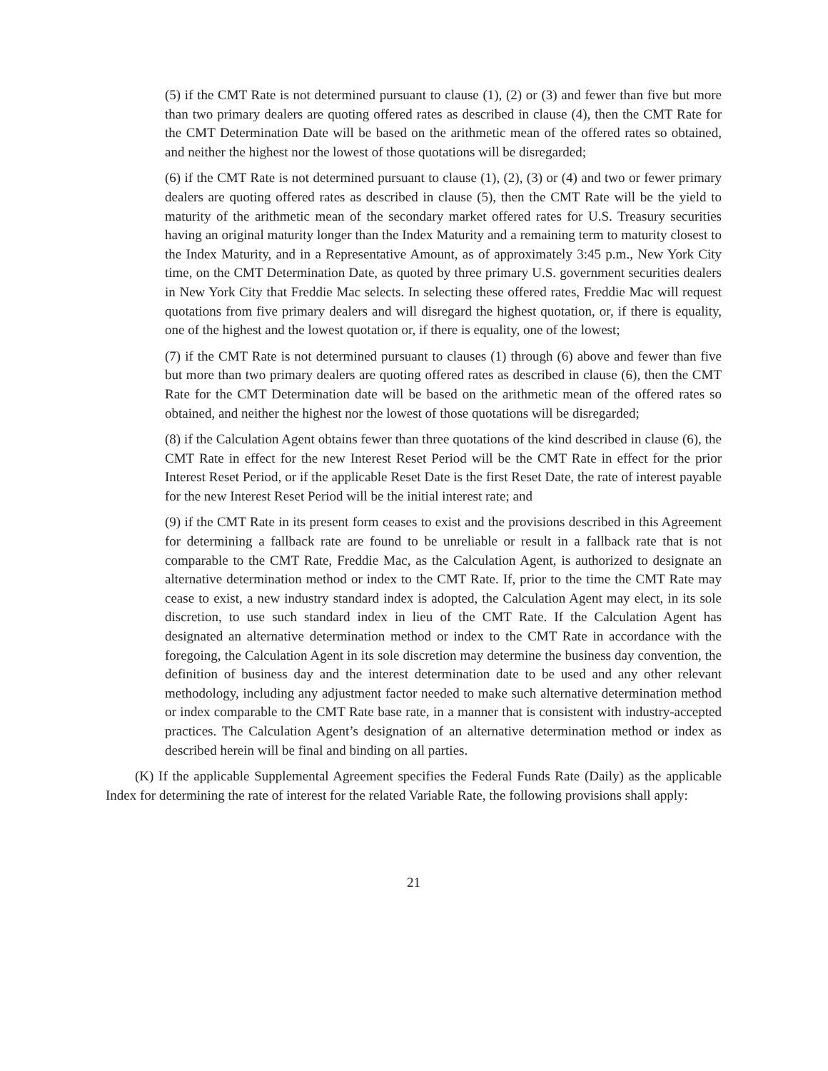(5) if the CMT Rate is not determined pursuant to clause (1), (2) or (3) and fewer than five but more than two primary dealers are quoting offered rates as described in clause (4), then the CMT Rate for the CMT Determination Date will be based on the arithmetic mean of the offered rates so obtained, and neither the highest nor the lowest of those quotations will be disregarded;
(6) if the CMT Rate is not determined pursuant to clause (1), (2), (3) or (4) and two or fewer primary dealers are quoting offered rates as described in clause (5), then the CMT Rate will be the yield to maturity of the arithmetic mean of the secondary market offered rates for U.S. Treasury securities having an original maturity longer than the Index Maturity and a remaining term to maturity closest to the Index Maturity, and in a Representative Amount, as of approximately 3:45 p.m., New York City time, on the CMT Determination Date, as quoted by three primary U.S. government securities dealers in New York City that Freddie Mac selects. In selecting these offered rates, Freddie Mac will request quotations from five primary dealers and will disregard the highest quotation, or, if there is equality, one of the highest and the lowest quotation or, if there is equality, one of the lowest;
(7) if the CMT Rate is not determined pursuant to clauses (1) through (6) above and fewer than five but more than two primary dealers are quoting offered rates as described in clause (6), then the CMT Rate for the CMT Determination date will be based on the arithmetic mean of the offered rates so obtained, and neither the highest nor the lowest of those quotations will be disregarded;
(8) if the Calculation Agent obtains fewer than three quotations of the kind described in clause (6), the CMT Rate in effect for the new Interest Reset Period will be the CMT Rate in effect for the prior Interest Reset Period, or if the applicable Reset Date is the first Reset Date, the rate of interest payable for the new Interest Reset Period will be the initial interest rate; and
(9) if the CMT Rate in its present form ceases to exist and the provisions described in this Agreement for determining a fallback rate are found to be unreliable or result in a fallback rate that is not comparable to the CMT Rate, Freddie Mac, as the Calculation Agent, is authorized to designate an alternative determination method or index to the CMT Rate. If, prior to the time the CMT Rate may cease to exist, a new industry standard index is adopted, the Calculation Agent may elect, in its sole discretion, to use such standard index in lieu of the CMT Rate. If the Calculation Agent has designated an alternative determination method or index to the CMT Rate in accordance with the foregoing, the Calculation Agent in its sole discretion may determine the business day convention, the definition of business day and the interest determination date to be used and any other relevant methodology, including any adjustment factor needed to make such alternative determination method or index comparable to the CMT Rate base rate, in a manner that is consistent with industry-accepted practices. The Calculation Agent’s designation of an alternative determination method or index as described herein will be final and binding on all parties.
(K) If the applicable Supplemental Agreement specifies the Federal Funds Rate (Daily) as the applicable Index for determining the rate of interest for the related Variable Rate, the following provisions shall apply:
21